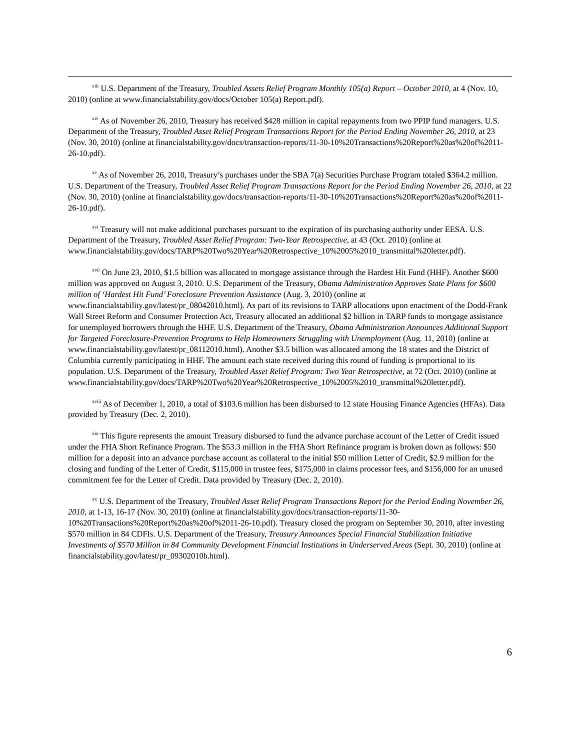<sup>xiii</sup> U.S. Department of the Treasury, Troubled Assets Relief Program Monthly 105(a) Report – October 2010, at 4 (Nov. 10, 2010) (online at www.financialstability.gov/docs/October 105(a) Report.pdf).
<sup>xiv</sup> As of November 26, 2010, Treasury has received $428 million in capital repayments from two PPIP fund managers. U.S. Department of the Treasury, Troubled Asset Relief Program Transactions Report for the Period Ending November 26, 2010, at 23 (Nov. 30, 2010) (online at financialstability.gov/docs/transaction-reports/11-30-10%20Transactions%20Report%20as%20of%2011-26-10.pdf).
<sup>xv</sup> As of November 26, 2010, Treasury’s purchases under the SBA 7(a) Securities Purchase Program totaled $364.2 million. U.S. Department of the Treasury, Troubled Asset Relief Program Transactions Report for the Period Ending November 26, 2010, at 22 (Nov. 30, 2010) (online at financialstability.gov/docs/transaction-reports/11-30-10%20Transactions%20Report%20as%20of%2011-26-10.pdf).
<sup>xvi</sup> Treasury will not make additional purchases pursuant to the expiration of its purchasing authority under EESA. U.S. Department of the Treasury, Troubled Asset Relief Program: Two-Year Retrospective, at 43 (Oct. 2010) (online at www.financialstability.gov/docs/TARP%20Two%20Year%20Retrospective_10%2005%2010_transmittal%20letter.pdf).
<sup>xvii</sup> On June 23, 2010, $1.5 billion was allocated to mortgage assistance through the Hardest Hit Fund (HHF). Another $600 million was approved on August 3, 2010. U.S. Department of the Treasury, Obama Administration Approves State Plans for $600 million of ‘Hardest Hit Fund’ Foreclosure Prevention Assistance (Aug. 3, 2010) (online at www.financialstability.gov/latest/pr_08042010.html). As part of its revisions to TARP allocations upon enactment of the Dodd-Frank Wall Street Reform and Consumer Protection Act, Treasury allocated an additional $2 billion in TARP funds to mortgage assistance for unemployed borrowers through the HHF. U.S. Department of the Treasury, Obama Administration Announces Additional Support for Targeted Foreclosure-Prevention Programs to Help Homeowners Struggling with Unemployment (Aug. 11, 2010) (online at www.financialstability.gov/latest/pr_08112010.html). Another $3.5 billion was allocated among the 18 states and the District of Columbia currently participating in HHF. The amount each state received during this round of funding is proportional to its population. U.S. Department of the Treasury, Troubled Asset Relief Program: Two Year Retrospective, at 72 (Oct. 2010) (online at www.financialstability.gov/docs/TARP%20Two%20Year%20Retrospective_10%2005%2010_transmittal%20letter.pdf).
<sup>xviii</sup> As of December 1, 2010, a total of $103.6 million has been disbursed to 12 state Housing Finance Agencies (HFAs). Data provided by Treasury (Dec. 2, 2010).
<sup>xix</sup> This figure represents the amount Treasury disbursed to fund the advance purchase account of the Letter of Credit issued under the FHA Short Refinance Program. The $53.3 million in the FHA Short Refinance program is broken down as follows: $50 million for a deposit into an advance purchase account as collateral to the initial $50 million Letter of Credit, $2.9 million for the closing and funding of the Letter of Credit, $115,000 in trustee fees, $175,000 in claims processor fees, and $156,000 for an unused commitment fee for the Letter of Credit. Data provided by Treasury (Dec. 2, 2010).
<sup>xx</sup> U.S. Department of the Treasury, Troubled Asset Relief Program Transactions Report for the Period Ending November 26, 2010, at 1-13, 16-17 (Nov. 30, 2010) (online at financialstability.gov/docs/transaction-reports/11-30-10%20Transactions%20Report%20as%20of%2011-26-10.pdf). Treasury closed the program on September 30, 2010, after investing $570 million in 84 CDFIs. U.S. Department of the Treasury, Treasury Announces Special Financial Stabilization Initiative Investments of $570 Million in 84 Community Development Financial Institutions in Underserved Areas (Sept. 30, 2010) (online at financialstability.gov/latest/pr_09302010b.html).
6